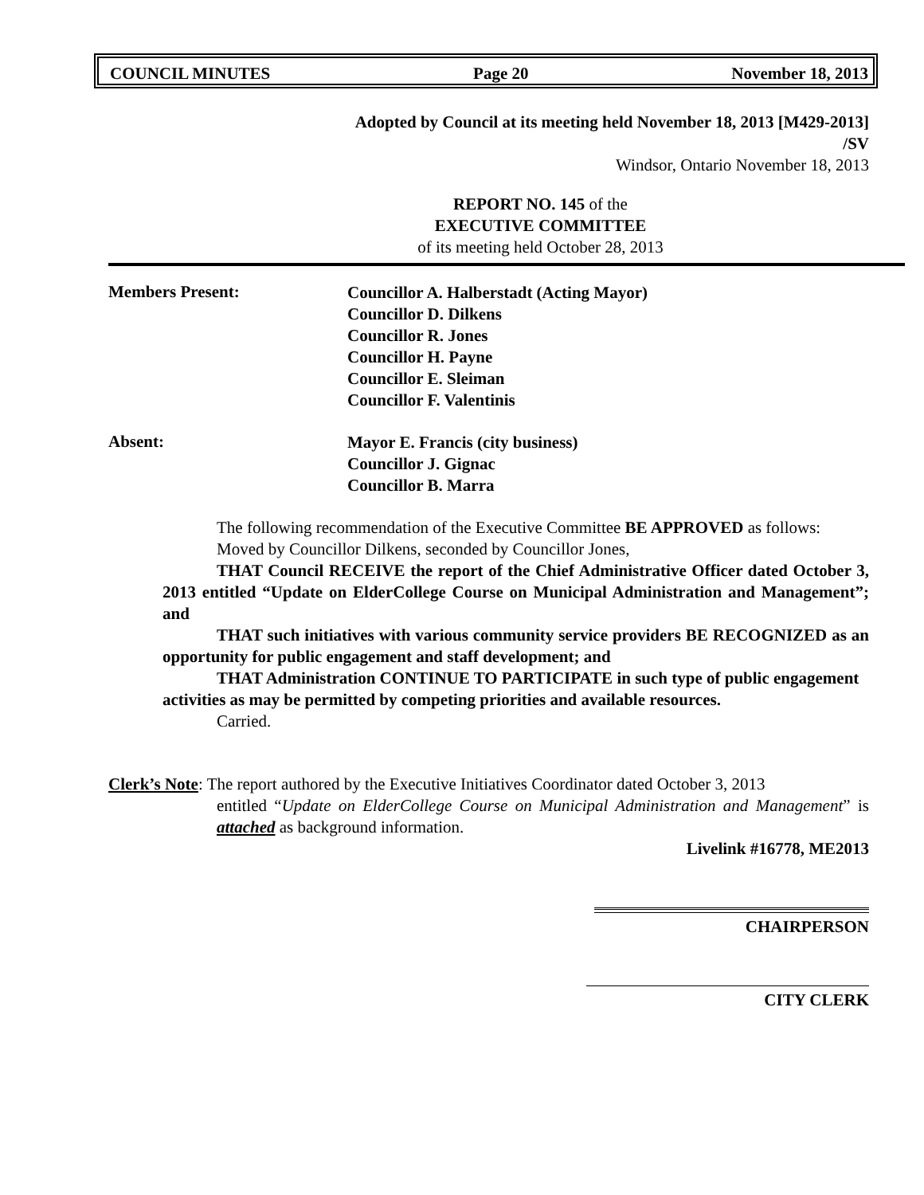COUNCIL MINUTES Page 20 November 18, 2013
Adopted by Council at its meeting held November 18, 2013 [M429-2013]
/SV
Windsor, Ontario November 18, 2013
REPORT NO. 145 of the
EXECUTIVE COMMITTEE
of its meeting held October 28, 2013
Members Present:
Councillor A. Halberstadt (Acting Mayor)
Councillor D. Dilkens
Councillor R. Jones
Councillor H. Payne
Councillor E. Sleiman
Councillor F. Valentinis
Absent:
Mayor E. Francis (city business)
Councillor J. Gignac
Councillor B. Marra
The following recommendation of the Executive Committee BE APPROVED as follows:
Moved by Councillor Dilkens, seconded by Councillor Jones,
THAT Council RECEIVE the report of the Chief Administrative Officer dated October 3, 2013 entitled “Update on ElderCollege Course on Municipal Administration and Management”; and
THAT such initiatives with various community service providers BE RECOGNIZED as an opportunity for public engagement and staff development; and
THAT Administration CONTINUE TO PARTICIPATE in such type of public engagement activities as may be permitted by competing priorities and available resources.
Carried.
Clerk’s Note: The report authored by the Executive Initiatives Coordinator dated October 3, 2013
entitled “Update on ElderCollege Course on Municipal Administration and Management” is attached as background information.
Livelink #16778, ME2013
CHAIRPERSON
CITY CLERK